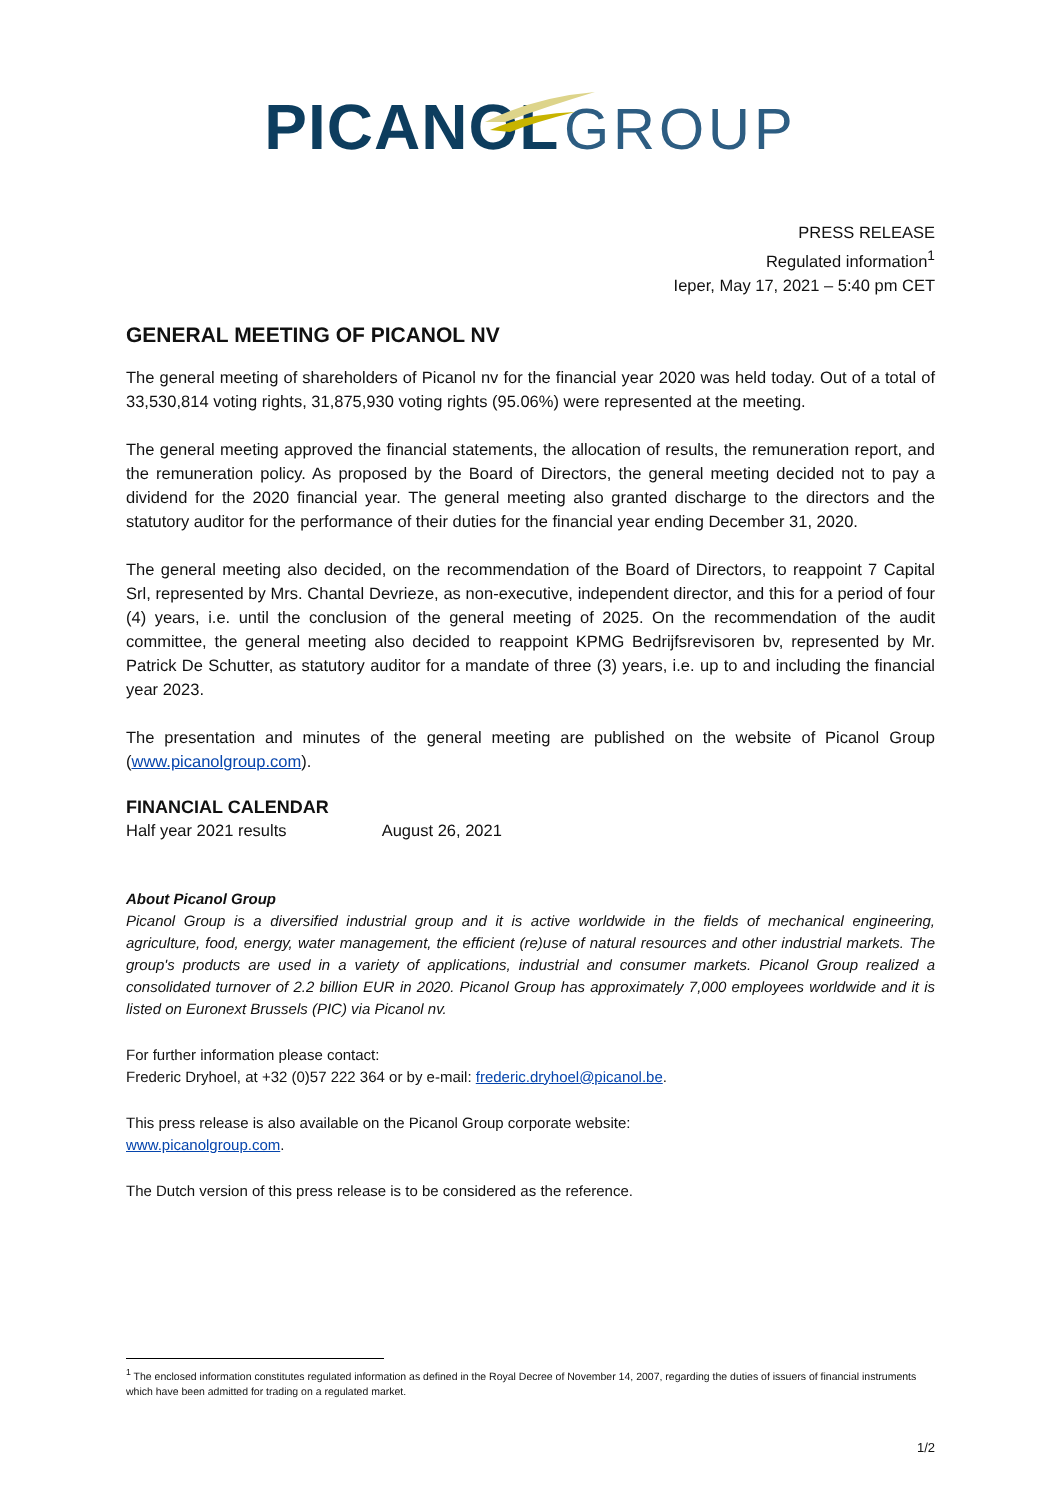PICANOL GROUP
PRESS RELEASE
Regulated information<sup>1</sup>
Ieper, May 17, 2021 – 5:40 pm CET
GENERAL MEETING OF PICANOL NV
The general meeting of shareholders of Picanol nv for the financial year 2020 was held today. Out of a total of 33,530,814 voting rights, 31,875,930 voting rights (95.06%) were represented at the meeting.
The general meeting approved the financial statements, the allocation of results, the remuneration report, and the remuneration policy. As proposed by the Board of Directors, the general meeting decided not to pay a dividend for the 2020 financial year. The general meeting also granted discharge to the directors and the statutory auditor for the performance of their duties for the financial year ending December 31, 2020.
The general meeting also decided, on the recommendation of the Board of Directors, to reappoint 7 Capital Srl, represented by Mrs. Chantal Devrieze, as non-executive, independent director, and this for a period of four (4) years, i.e. until the conclusion of the general meeting of 2025. On the recommendation of the audit committee, the general meeting also decided to reappoint KPMG Bedrijfsrevisoren bv, represented by Mr. Patrick De Schutter, as statutory auditor for a mandate of three (3) years, i.e. up to and including the financial year 2023.
The presentation and minutes of the general meeting are published on the website of Picanol Group (www.picanolgroup.com).
FINANCIAL CALENDAR
Half year 2021 results August 26, 2021
About Picanol Group
Picanol Group is a diversified industrial group and it is active worldwide in the fields of mechanical engineering, agriculture, food, energy, water management, the efficient (re)use of natural resources and other industrial markets. The group's products are used in a variety of applications, industrial and consumer markets. Picanol Group realized a consolidated turnover of 2.2 billion EUR in 2020. Picanol Group has approximately 7,000 employees worldwide and it is listed on Euronext Brussels (PIC) via Picanol nv.
For further information please contact:
Frederic Dryhoel, at +32 (0)57 222 364 or by e-mail: frederic.dryhoel@picanol.be.
This press release is also available on the Picanol Group corporate website:
www.picanolgroup.com.
The Dutch version of this press release is to be considered as the reference.
<sup>1</sup> The enclosed information constitutes regulated information as defined in the Royal Decree of November 14, 2007, regarding the duties of issuers of financial instruments which have been admitted for trading on a regulated market.
1/2